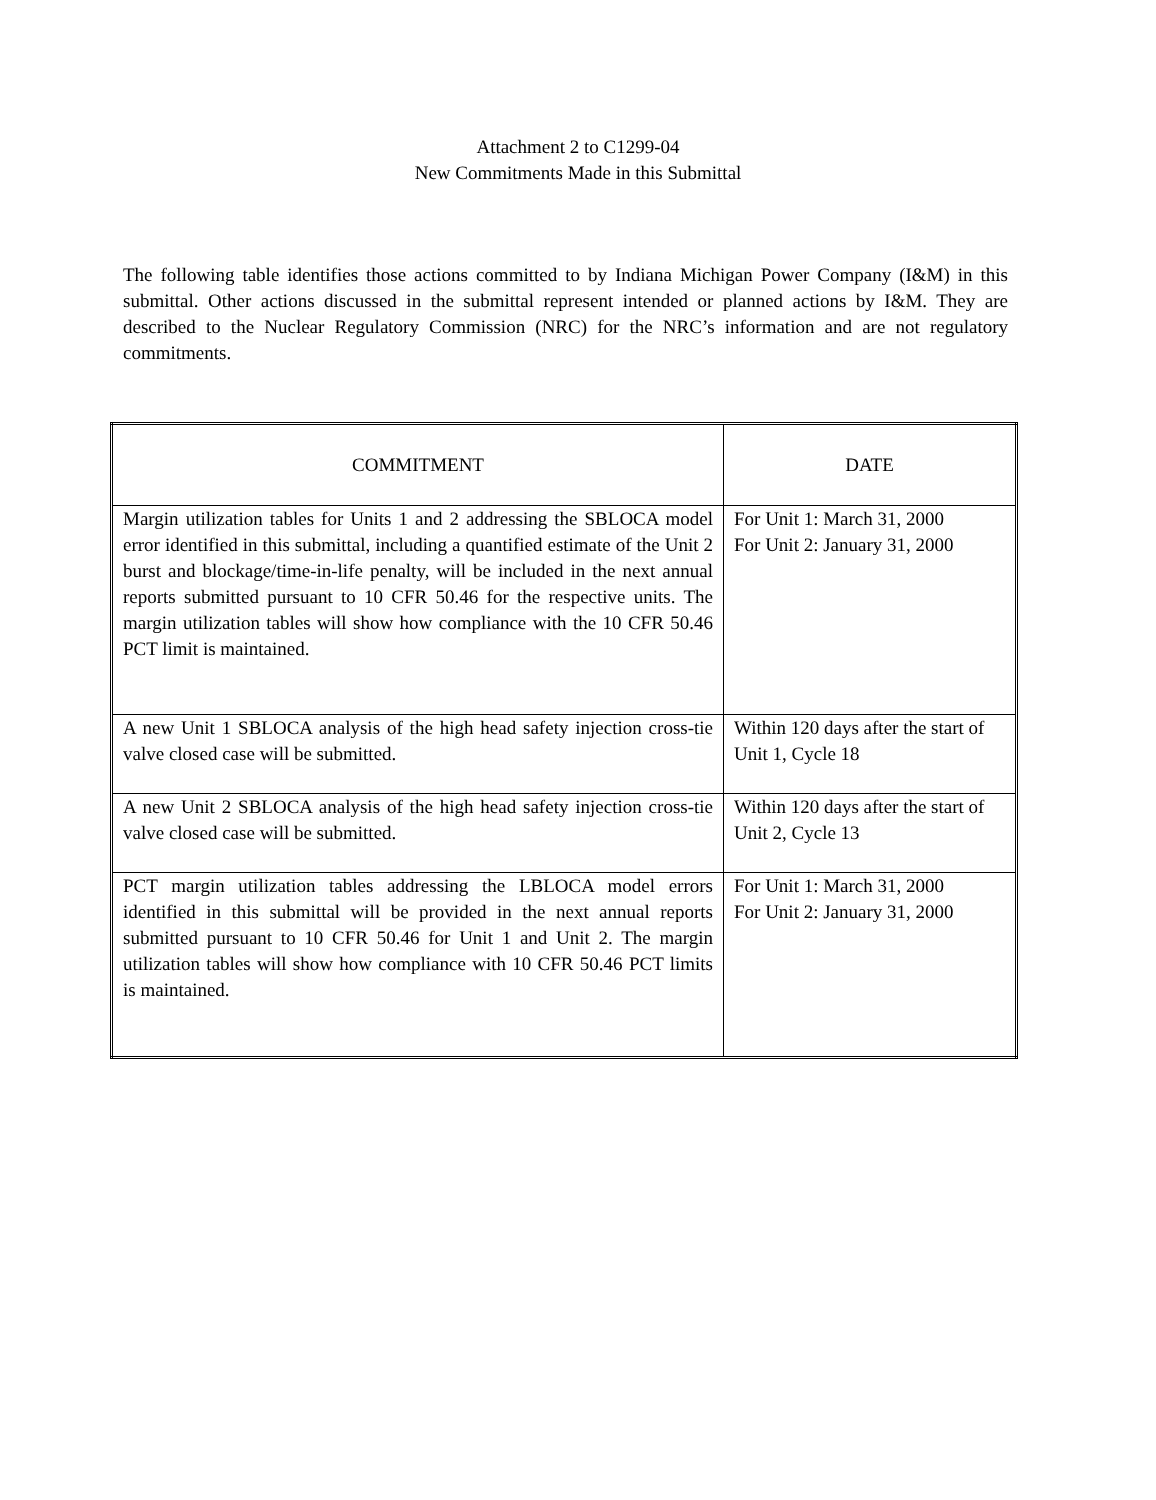Attachment 2 to C1299-04
New Commitments Made in this Submittal
The following table identifies those actions committed to by Indiana Michigan Power Company (I&M) in this submittal. Other actions discussed in the submittal represent intended or planned actions by I&M. They are described to the Nuclear Regulatory Commission (NRC) for the NRC’s information and are not regulatory commitments.
| COMMITMENT | DATE |
| --- | --- |
| Margin utilization tables for Units 1 and 2 addressing the SBLOCA model error identified in this submittal, including a quantified estimate of the Unit 2 burst and blockage/time-in-life penalty, will be included in the next annual reports submitted pursuant to 10 CFR 50.46 for the respective units. The margin utilization tables will show how compliance with the 10 CFR 50.46 PCT limit is maintained. | For Unit 1: March 31, 2000 For Unit 2: January 31, 2000 |
| A new Unit 1 SBLOCA analysis of the high head safety injection cross-tie valve closed case will be submitted. | Within 120 days after the start of Unit 1, Cycle 18 |
| A new Unit 2 SBLOCA analysis of the high head safety injection cross-tie valve closed case will be submitted. | Within 120 days after the start of Unit 2, Cycle 13 |
| PCT margin utilization tables addressing the LBLOCA model errors identified in this submittal will be provided in the next annual reports submitted pursuant to 10 CFR 50.46 for Unit 1 and Unit 2. The margin utilization tables will show how compliance with 10 CFR 50.46 PCT limits is maintained. | For Unit 1: March 31, 2000 For Unit 2: January 31, 2000 |